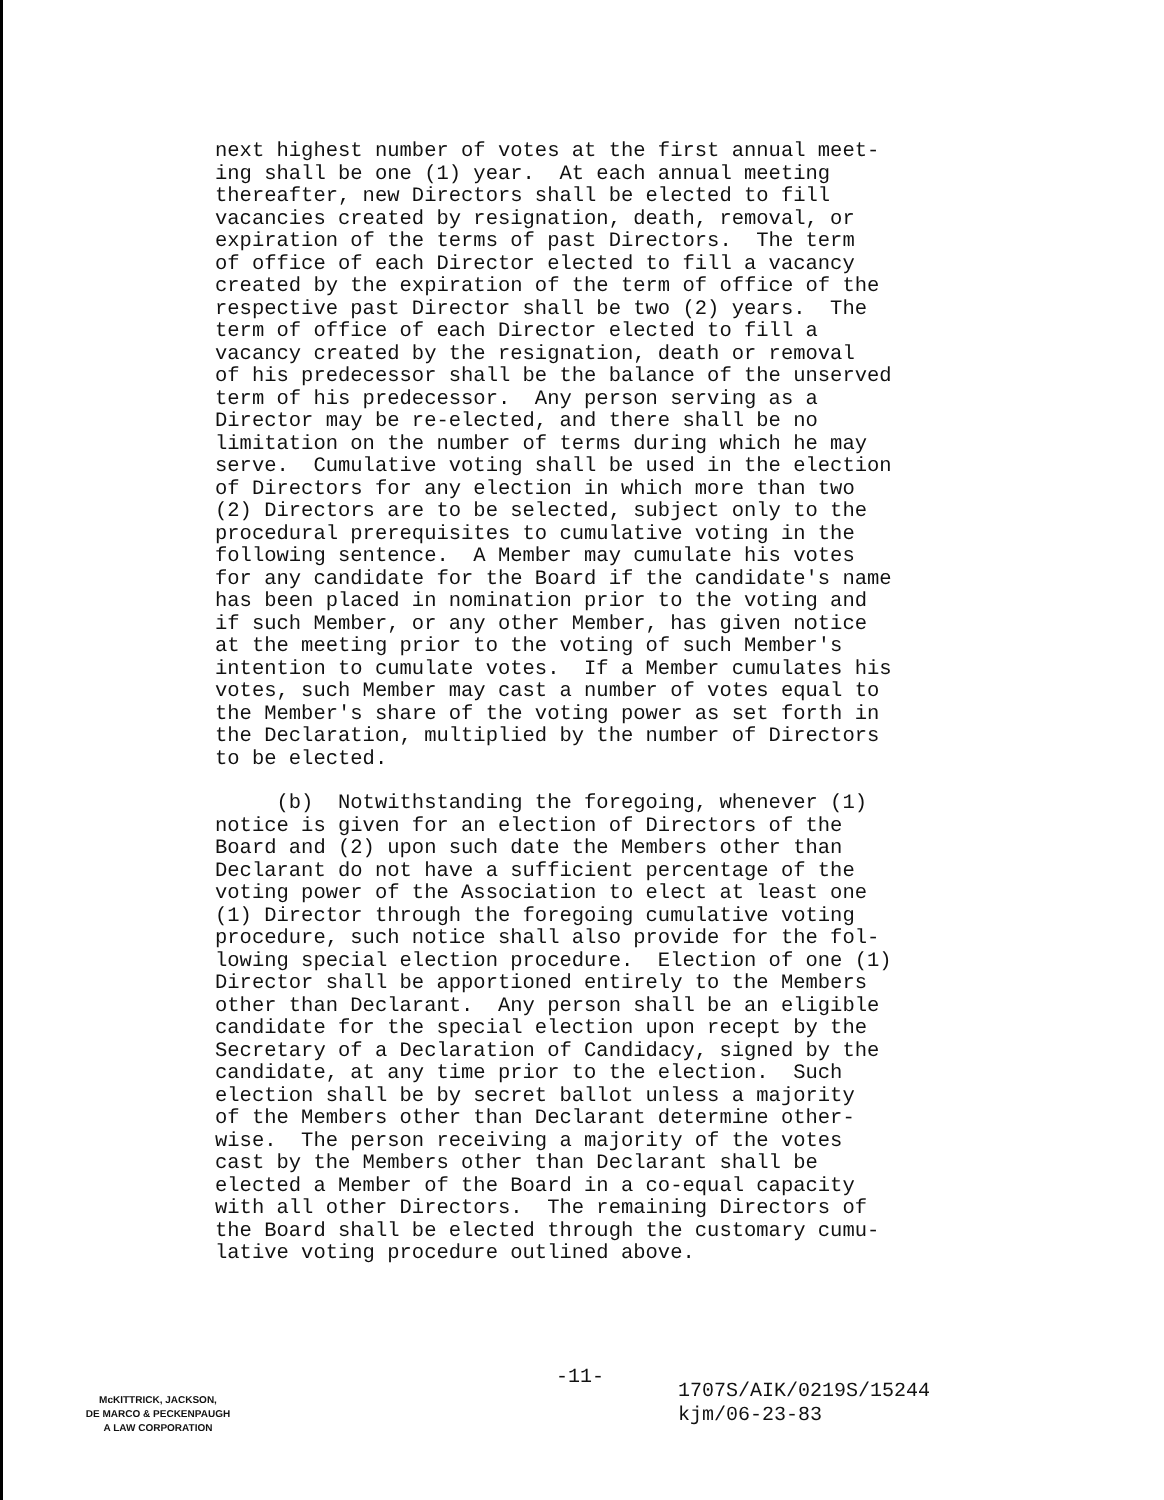next highest number of votes at the first annual meet- ing shall be one (1) year. At each annual meeting thereafter, new Directors shall be elected to fill vacancies created by resignation, death, removal, or expiration of the terms of past Directors. The term of office of each Director elected to fill a vacancy created by the expiration of the term of office of the respective past Director shall be two (2) years. The term of office of each Director elected to fill a vacancy created by the resignation, death or removal of his predecessor shall be the balance of the unserved term of his predecessor. Any person serving as a Director may be re-elected, and there shall be no limitation on the number of terms during which he may serve. Cumulative voting shall be used in the election of Directors for any election in which more than two (2) Directors are to be selected, subject only to the procedural prerequisites to cumulative voting in the following sentence. A Member may cumulate his votes for any candidate for the Board if the candidate's name has been placed in nomination prior to the voting and if such Member, or any other Member, has given notice at the meeting prior to the voting of such Member's intention to cumulate votes. If a Member cumulates his votes, such Member may cast a number of votes equal to the Member's share of the voting power as set forth in the Declaration, multiplied by the number of Directors to be elected.
(b) Notwithstanding the foregoing, whenever (1) notice is given for an election of Directors of the Board and (2) upon such date the Members other than Declarant do not have a sufficient percentage of the voting power of the Association to elect at least one (1) Director through the foregoing cumulative voting procedure, such notice shall also provide for the fol- lowing special election procedure. Election of one (1) Director shall be apportioned entirely to the Members other than Declarant. Any person shall be an eligible candidate for the special election upon recept by the Secretary of a Declaration of Candidacy, signed by the candidate, at any time prior to the election. Such election shall be by secret ballot unless a majority of the Members other than Declarant determine other- wise. The person receiving a majority of the votes cast by the Members other than Declarant shall be elected a Member of the Board in a co-equal capacity with all other Directors. The remaining Directors of the Board shall be elected through the customary cumu- lative voting procedure outlined above.
-11-
McKITTRICK, JACKSON,
DE MARCO & PECKENPAUGH
A LAW CORPORATION
1707S/AIK/0219S/15244
kjm/06-23-83